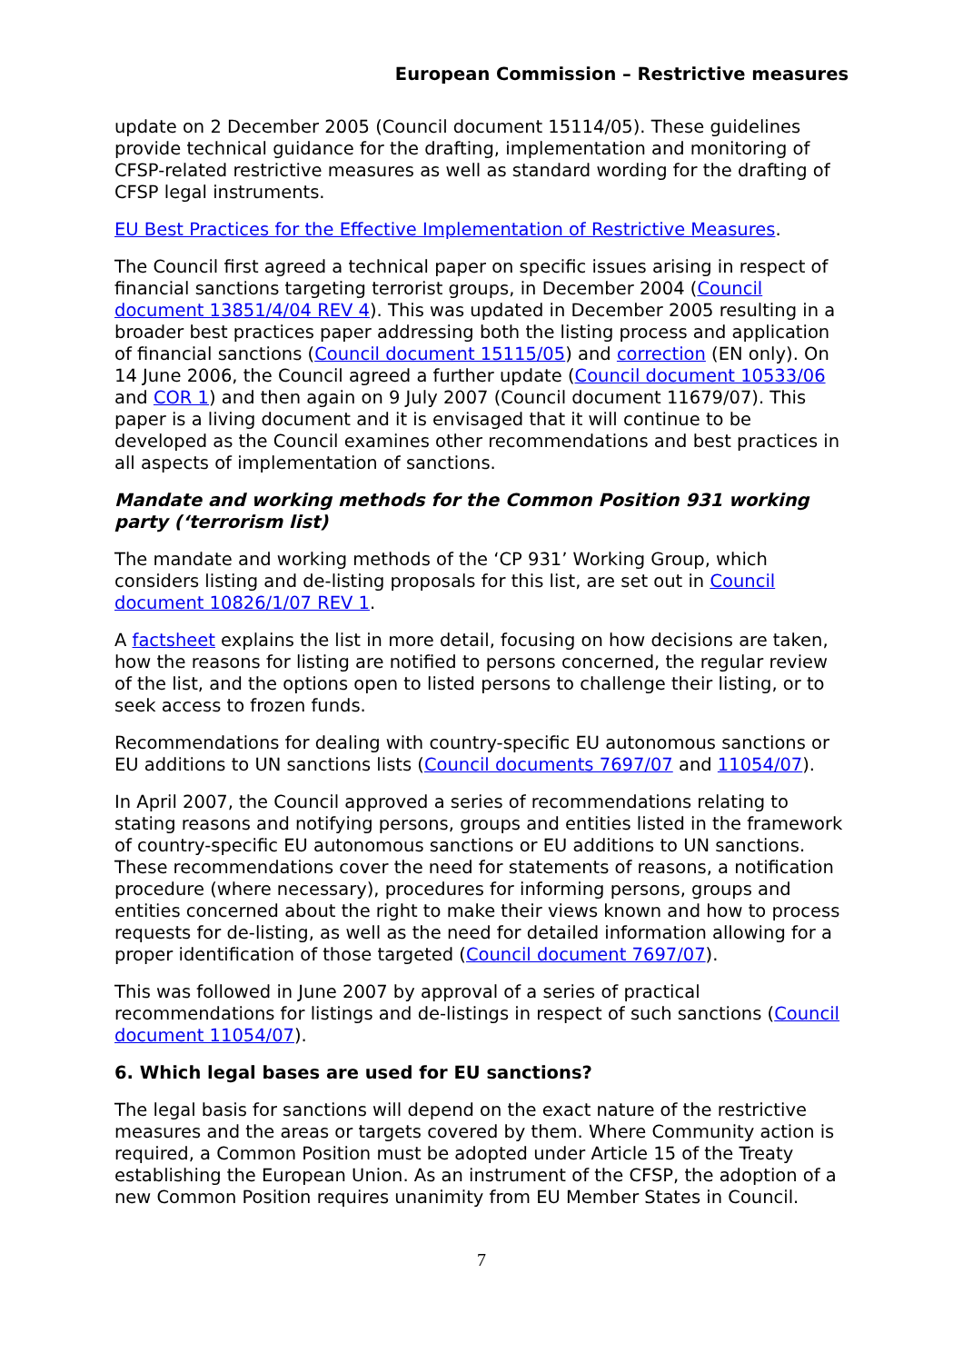European Commission – Restrictive measures
update on 2 December 2005 (Council document 15114/05). These guidelines provide technical guidance for the drafting, implementation and monitoring of CFSP-related restrictive measures as well as standard wording for the drafting of CFSP legal instruments.
EU Best Practices for the Effective Implementation of Restrictive Measures.
The Council first agreed a technical paper on specific issues arising in respect of financial sanctions targeting terrorist groups, in December 2004 (Council document 13851/4/04 REV 4). This was updated in December 2005 resulting in a broader best practices paper addressing both the listing process and application of financial sanctions (Council document 15115/05) and correction (EN only). On 14 June 2006, the Council agreed a further update (Council document 10533/06 and COR 1) and then again on 9 July 2007 (Council document 11679/07). This paper is a living document and it is envisaged that it will continue to be developed as the Council examines other recommendations and best practices in all aspects of implementation of sanctions.
Mandate and working methods for the Common Position 931 working party (‘terrorism list)
The mandate and working methods of the ‘CP 931’ Working Group, which considers listing and de-listing proposals for this list, are set out in Council document 10826/1/07 REV 1.
A factsheet explains the list in more detail, focusing on how decisions are taken, how the reasons for listing are notified to persons concerned, the regular review of the list, and the options open to listed persons to challenge their listing, or to seek access to frozen funds.
Recommendations for dealing with country-specific EU autonomous sanctions or EU additions to UN sanctions lists (Council documents 7697/07 and 11054/07).
In April 2007, the Council approved a series of recommendations relating to stating reasons and notifying persons, groups and entities listed in the framework of country-specific EU autonomous sanctions or EU additions to UN sanctions. These recommendations cover the need for statements of reasons, a notification procedure (where necessary), procedures for informing persons, groups and entities concerned about the right to make their views known and how to process requests for de-listing, as well as the need for detailed information allowing for a proper identification of those targeted (Council document 7697/07).
This was followed in June 2007 by approval of a series of practical recommendations for listings and de-listings in respect of such sanctions (Council document 11054/07).
6. Which legal bases are used for EU sanctions?
The legal basis for sanctions will depend on the exact nature of the restrictive measures and the areas or targets covered by them. Where Community action is required, a Common Position must be adopted under Article 15 of the Treaty establishing the European Union. As an instrument of the CFSP, the adoption of a new Common Position requires unanimity from EU Member States in Council.
7